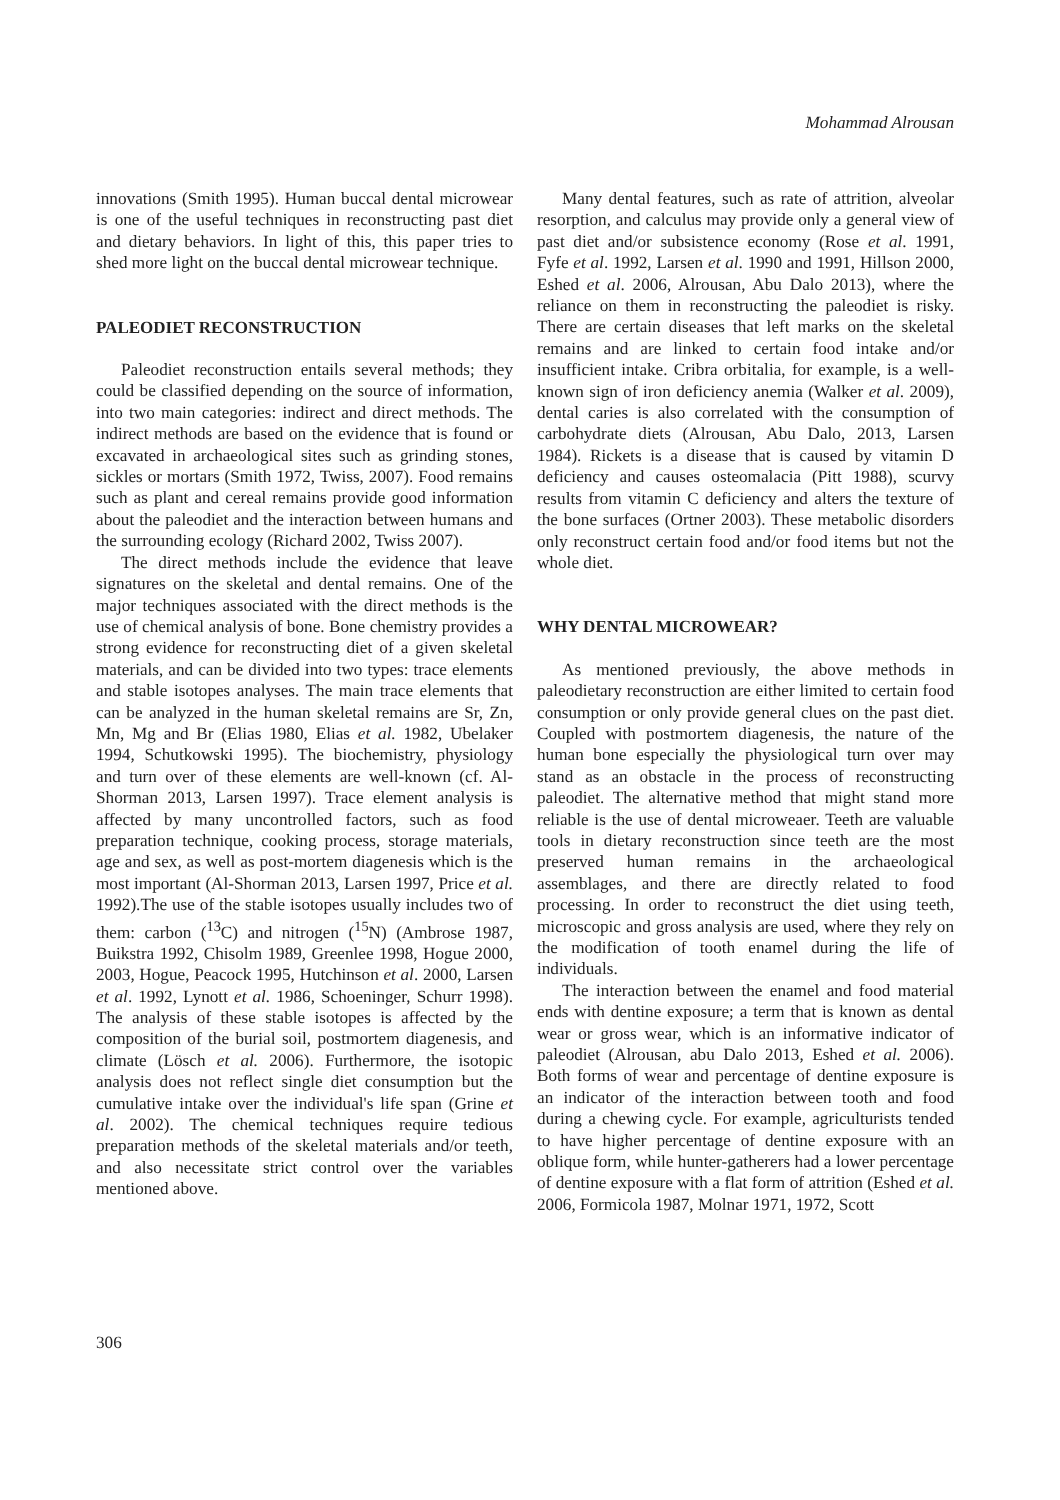Mohammad Alrousan
innovations (Smith 1995). Human buccal dental microwear is one of the useful techniques in reconstructing past diet and dietary behaviors. In light of this, this paper tries to shed more light on the buccal dental microwear technique.
PALEODIET RECONSTRUCTION
Paleodiet reconstruction entails several methods; they could be classified depending on the source of information, into two main categories: indirect and direct methods. The indirect methods are based on the evidence that is found or excavated in archaeological sites such as grinding stones, sickles or mortars (Smith 1972, Twiss, 2007). Food remains such as plant and cereal remains provide good information about the paleodiet and the interaction between humans and the surrounding ecology (Richard 2002, Twiss 2007).
The direct methods include the evidence that leave signatures on the skeletal and dental remains. One of the major techniques associated with the direct methods is the use of chemical analysis of bone. Bone chemistry provides a strong evidence for reconstructing diet of a given skeletal materials, and can be divided into two types: trace elements and stable isotopes analyses. The main trace elements that can be analyzed in the human skeletal remains are Sr, Zn, Mn, Mg and Br (Elias 1980, Elias et al. 1982, Ubelaker 1994, Schutkowski 1995). The biochemistry, physiology and turn over of these elements are well-known (cf. Al-Shorman 2013, Larsen 1997). Trace element analysis is affected by many uncontrolled factors, such as food preparation technique, cooking process, storage materials, age and sex, as well as post-mortem diagenesis which is the most important (Al-Shorman 2013, Larsen 1997, Price et al. 1992).The use of the stable isotopes usually includes two of them: carbon (<sup>13</sup>C) and nitrogen (<sup>15</sup>N) (Ambrose 1987, Buikstra 1992, Chisolm 1989, Greenlee 1998, Hogue 2000, 2003, Hogue, Peacock 1995, Hutchinson et al. 2000, Larsen et al. 1992, Lynott et al. 1986, Schoeninger, Schurr 1998). The analysis of these stable isotopes is affected by the composition of the burial soil, postmortem diagenesis, and climate (Lösch et al. 2006). Furthermore, the isotopic analysis does not reflect single diet consumption but the cumulative intake over the individual's life span (Grine et al. 2002). The chemical techniques require tedious preparation methods of the skeletal materials and/or teeth, and also necessitate strict control over the variables mentioned above.
Many dental features, such as rate of attrition, alveolar resorption, and calculus may provide only a general view of past diet and/or subsistence economy (Rose et al. 1991, Fyfe et al. 1992, Larsen et al. 1990 and 1991, Hillson 2000, Eshed et al. 2006, Alrousan, Abu Dalo 2013), where the reliance on them in reconstructing the paleodiet is risky. There are certain diseases that left marks on the skeletal remains and are linked to certain food intake and/or insufficient intake. Cribra orbitalia, for example, is a well-known sign of iron deficiency anemia (Walker et al. 2009), dental caries is also correlated with the consumption of carbohydrate diets (Alrousan, Abu Dalo, 2013, Larsen 1984). Rickets is a disease that is caused by vitamin D deficiency and causes osteomalacia (Pitt 1988), scurvy results from vitamin C deficiency and alters the texture of the bone surfaces (Ortner 2003). These metabolic disorders only reconstruct certain food and/or food items but not the whole diet.
WHY DENTAL MICROWEAR?
As mentioned previously, the above methods in paleodietary reconstruction are either limited to certain food consumption or only provide general clues on the past diet. Coupled with postmortem diagenesis, the nature of the human bone especially the physiological turn over may stand as an obstacle in the process of reconstructing paleodiet. The alternative method that might stand more reliable is the use of dental microweaer. Teeth are valuable tools in dietary reconstruction since teeth are the most preserved human remains in the archaeological assemblages, and there are directly related to food processing. In order to reconstruct the diet using teeth, microscopic and gross analysis are used, where they rely on the modification of tooth enamel during the life of individuals.
The interaction between the enamel and food material ends with dentine exposure; a term that is known as dental wear or gross wear, which is an informative indicator of paleodiet (Alrousan, abu Dalo 2013, Eshed et al. 2006). Both forms of wear and percentage of dentine exposure is an indicator of the interaction between tooth and food during a chewing cycle. For example, agriculturists tended to have higher percentage of dentine exposure with an oblique form, while hunter-gatherers had a lower percentage of dentine exposure with a flat form of attrition (Eshed et al. 2006, Formicola 1987, Molnar 1971, 1972, Scott
306